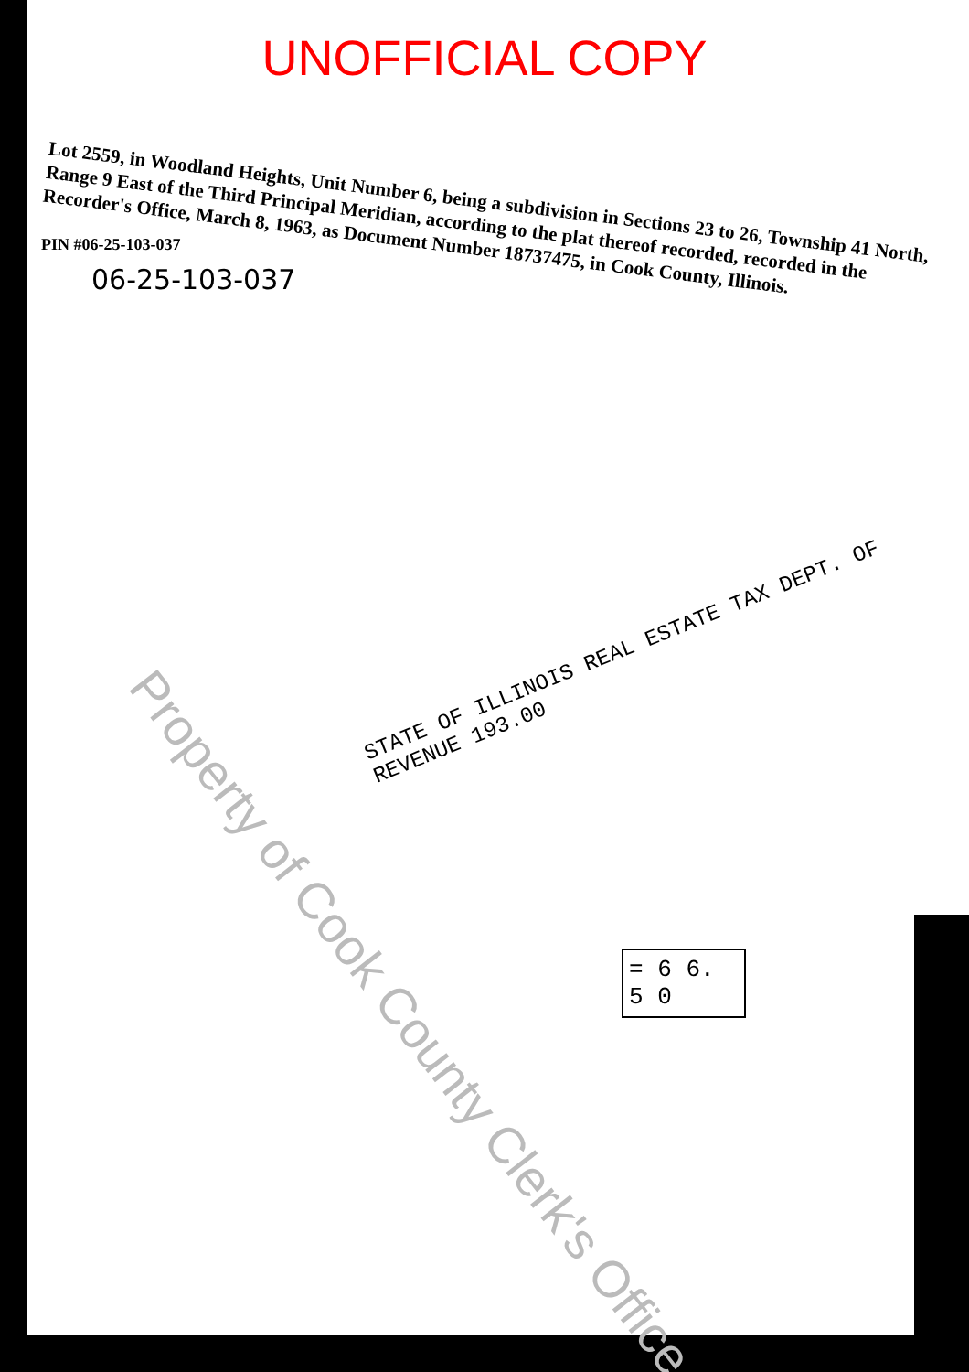UNOFFICIAL COPY
Lot 2559, in Woodland Heights, Unit Number 6, being a subdivision in Sections 23 to 26, Township 41 North, Range 9 East of the Third Principal Meridian, according to the plat thereof recorded, recorded in the Recorder's Office, March 8, 1963, as Document Number 18737475, in Cook County, Illinois.
PIN #06-25-103-037
06-25-103-037
STATE OF ILLINOIS REAL ESTATE TAX DEPT. OF REVENUE 193.00
= 6 6. 5 0
Property of Cook County Clerk's Office